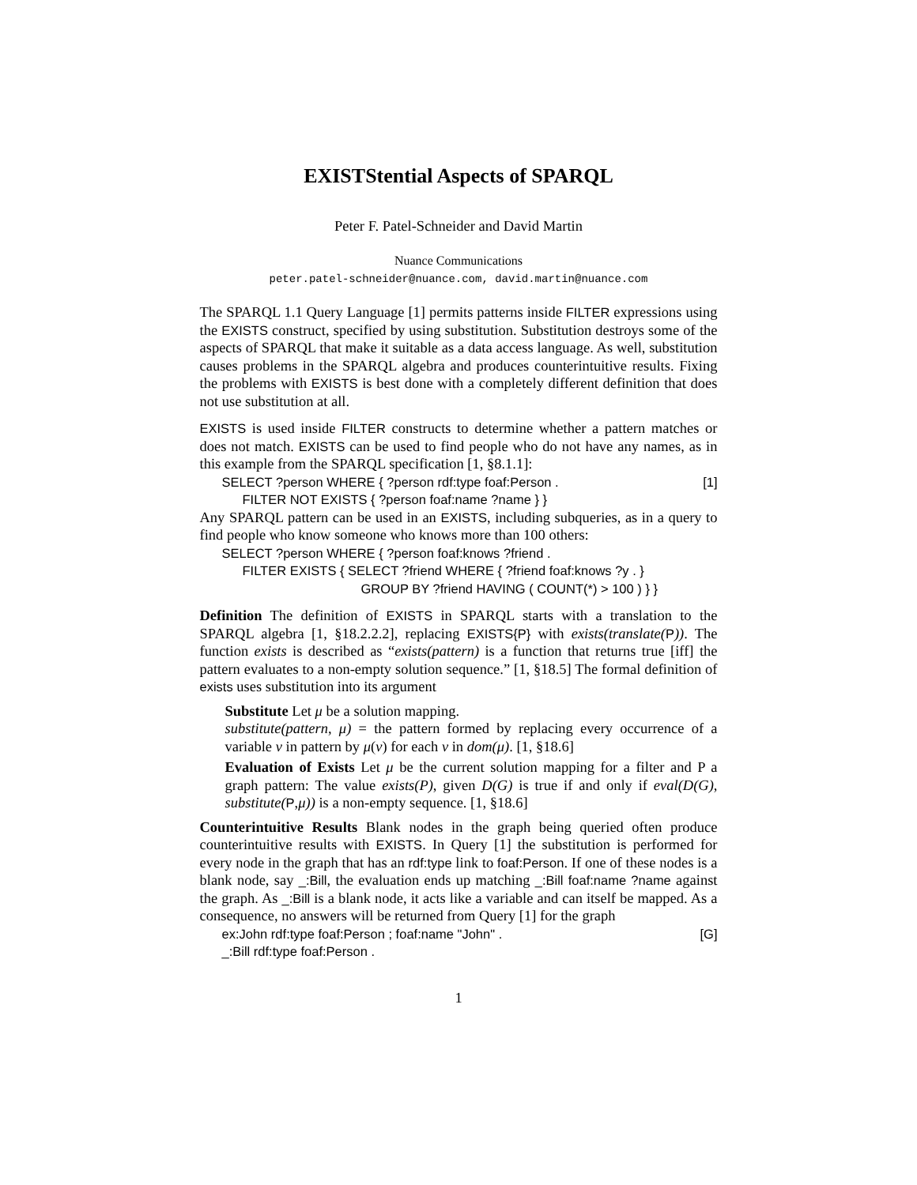EXISTStential Aspects of SPARQL
Peter F. Patel-Schneider and David Martin
Nuance Communications
peter.patel-schneider@nuance.com, david.martin@nuance.com
The SPARQL 1.1 Query Language [1] permits patterns inside FILTER expressions using the EXISTS construct, specified by using substitution. Substitution destroys some of the aspects of SPARQL that make it suitable as a data access language. As well, substitution causes problems in the SPARQL algebra and produces counterintuitive results. Fixing the problems with EXISTS is best done with a completely different definition that does not use substitution at all.
EXISTS is used inside FILTER constructs to determine whether a pattern matches or does not match. EXISTS can be used to find people who do not have any names, as in this example from the SPARQL specification [1, §8.1.1]:
SELECT ?person WHERE { ?person rdf:type foaf:Person . [1]
FILTER NOT EXISTS { ?person foaf:name ?name } }
Any SPARQL pattern can be used in an EXISTS, including subqueries, as in a query to find people who know someone who knows more than 100 others:
SELECT ?person WHERE { ?person foaf:knows ?friend .
FILTER EXISTS { SELECT ?friend WHERE { ?friend foaf:knows ?y . }
GROUP BY ?friend HAVING ( COUNT(*) > 100 ) } }
Definition The definition of EXISTS in SPARQL starts with a translation to the SPARQL algebra [1, §18.2.2.2], replacing EXISTS{P} with exists(translate(P)). The function exists is described as “exists(pattern) is a function that returns true [iff] the pattern evaluates to a non-empty solution sequence.” [1, §18.5] The formal definition of exists uses substitution into its argument
Substitute Let μ be a solution mapping.
substitute(pattern, μ) = the pattern formed by replacing every occurrence of a variable v in pattern by μ(v) for each v in dom(μ). [1, §18.6]
Evaluation of Exists Let μ be the current solution mapping for a filter and P a graph pattern: The value exists(P), given D(G) is true if and only if eval(D(G), substitute(P,μ)) is a non-empty sequence. [1, §18.6]
Counterintuitive Results Blank nodes in the graph being queried often produce counterintuitive results with EXISTS. In Query [1] the substitution is performed for every node in the graph that has an rdf:type link to foaf:Person. If one of these nodes is a blank node, say _:Bill, the evaluation ends up matching _:Bill foaf:name ?name against the graph. As _:Bill is a blank node, it acts like a variable and can itself be mapped. As a consequence, no answers will be returned from Query [1] for the graph
ex:John rdf:type foaf:Person ; foaf:name "John" . [G]
_:Bill rdf:type foaf:Person .
1